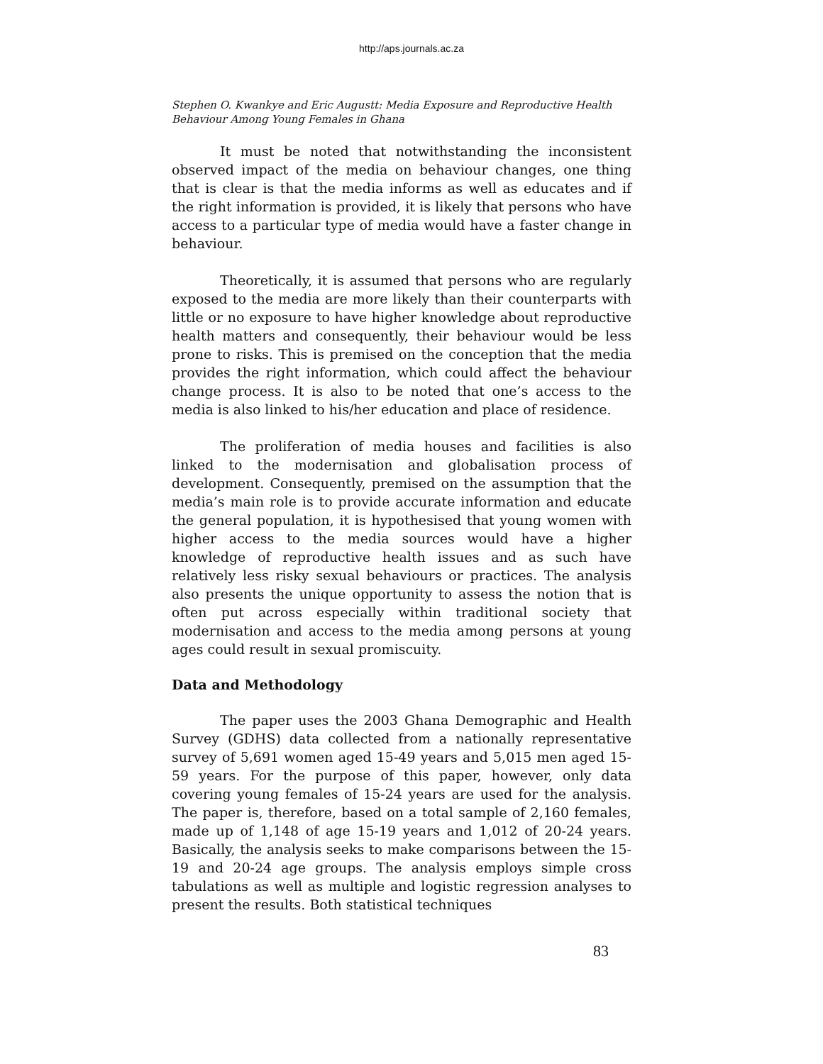http://aps.journals.ac.za
Stephen O. Kwankye and Eric Augustt: Media Exposure and Reproductive Health Behaviour Among Young Females in Ghana
It must be noted that notwithstanding the inconsistent observed impact of the media on behaviour changes, one thing that is clear is that the media informs as well as educates and if the right information is provided, it is likely that persons who have access to a particular type of media would have a faster change in behaviour.
Theoretically, it is assumed that persons who are regularly exposed to the media are more likely than their counterparts with little or no exposure to have higher knowledge about reproductive health matters and consequently, their behaviour would be less prone to risks. This is premised on the conception that the media provides the right information, which could affect the behaviour change process. It is also to be noted that one’s access to the media is also linked to his/her education and place of residence.
The proliferation of media houses and facilities is also linked to the modernisation and globalisation process of development. Consequently, premised on the assumption that the media’s main role is to provide accurate information and educate the general population, it is hypothesised that young women with higher access to the media sources would have a higher knowledge of reproductive health issues and as such have relatively less risky sexual behaviours or practices. The analysis also presents the unique opportunity to assess the notion that is often put across especially within traditional society that modernisation and access to the media among persons at young ages could result in sexual promiscuity.
Data and Methodology
The paper uses the 2003 Ghana Demographic and Health Survey (GDHS) data collected from a nationally representative survey of 5,691 women aged 15-49 years and 5,015 men aged 15-59 years. For the purpose of this paper, however, only data covering young females of 15-24 years are used for the analysis. The paper is, therefore, based on a total sample of 2,160 females, made up of 1,148 of age 15-19 years and 1,012 of 20-24 years. Basically, the analysis seeks to make comparisons between the 15-19 and 20-24 age groups. The analysis employs simple cross tabulations as well as multiple and logistic regression analyses to present the results. Both statistical techniques
83